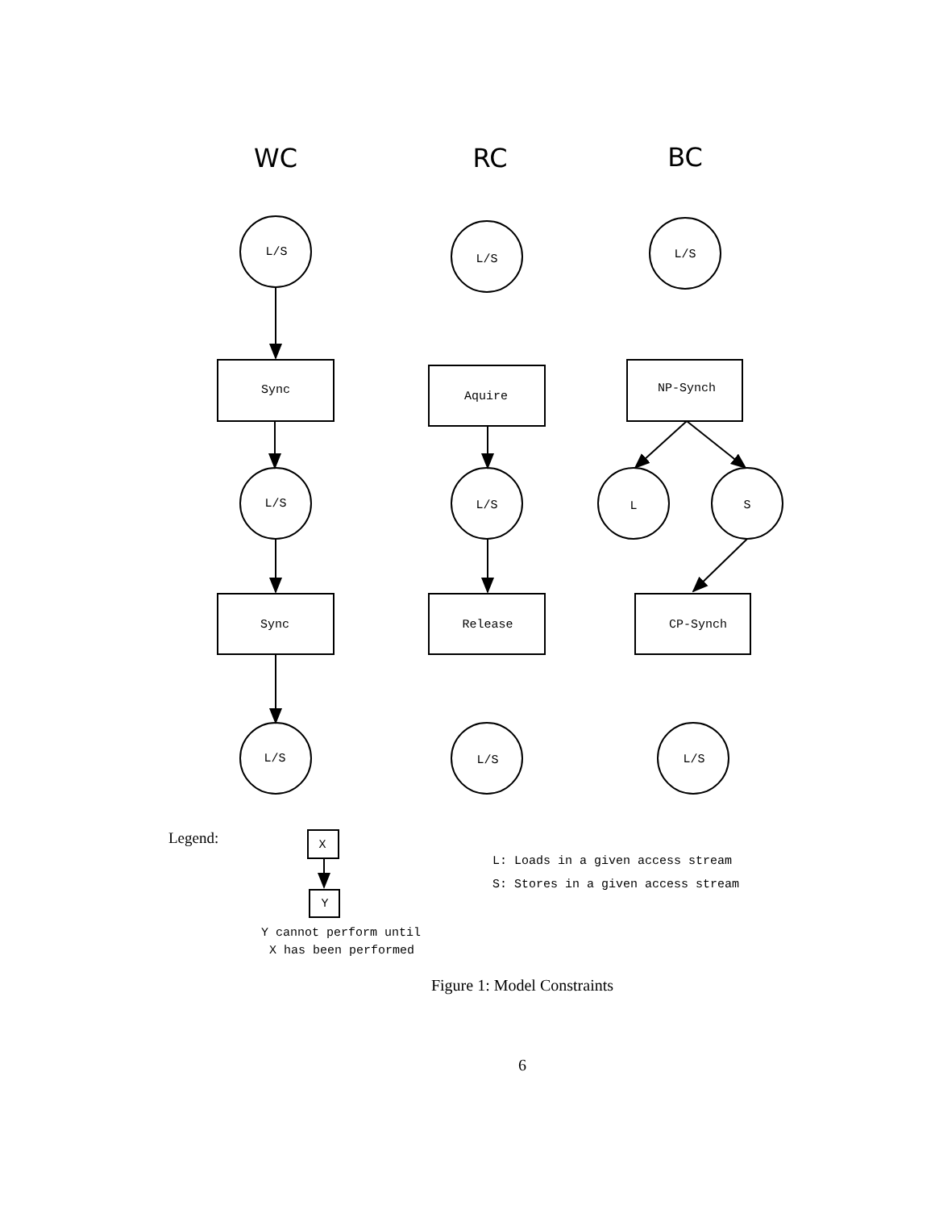WC
RC
BC
L/S
L/S
L/S
Sync
Aquire
NP-Synch
L/S
L/S
L
S
Sync
Release
CP-Synch
L/S
L/S
L/S
X
Y
Y cannot perform until
X has been performed
Legend:
L: Loads in a given access stream
S: Stores in a given access stream
Figure 1: Model Constraints
6